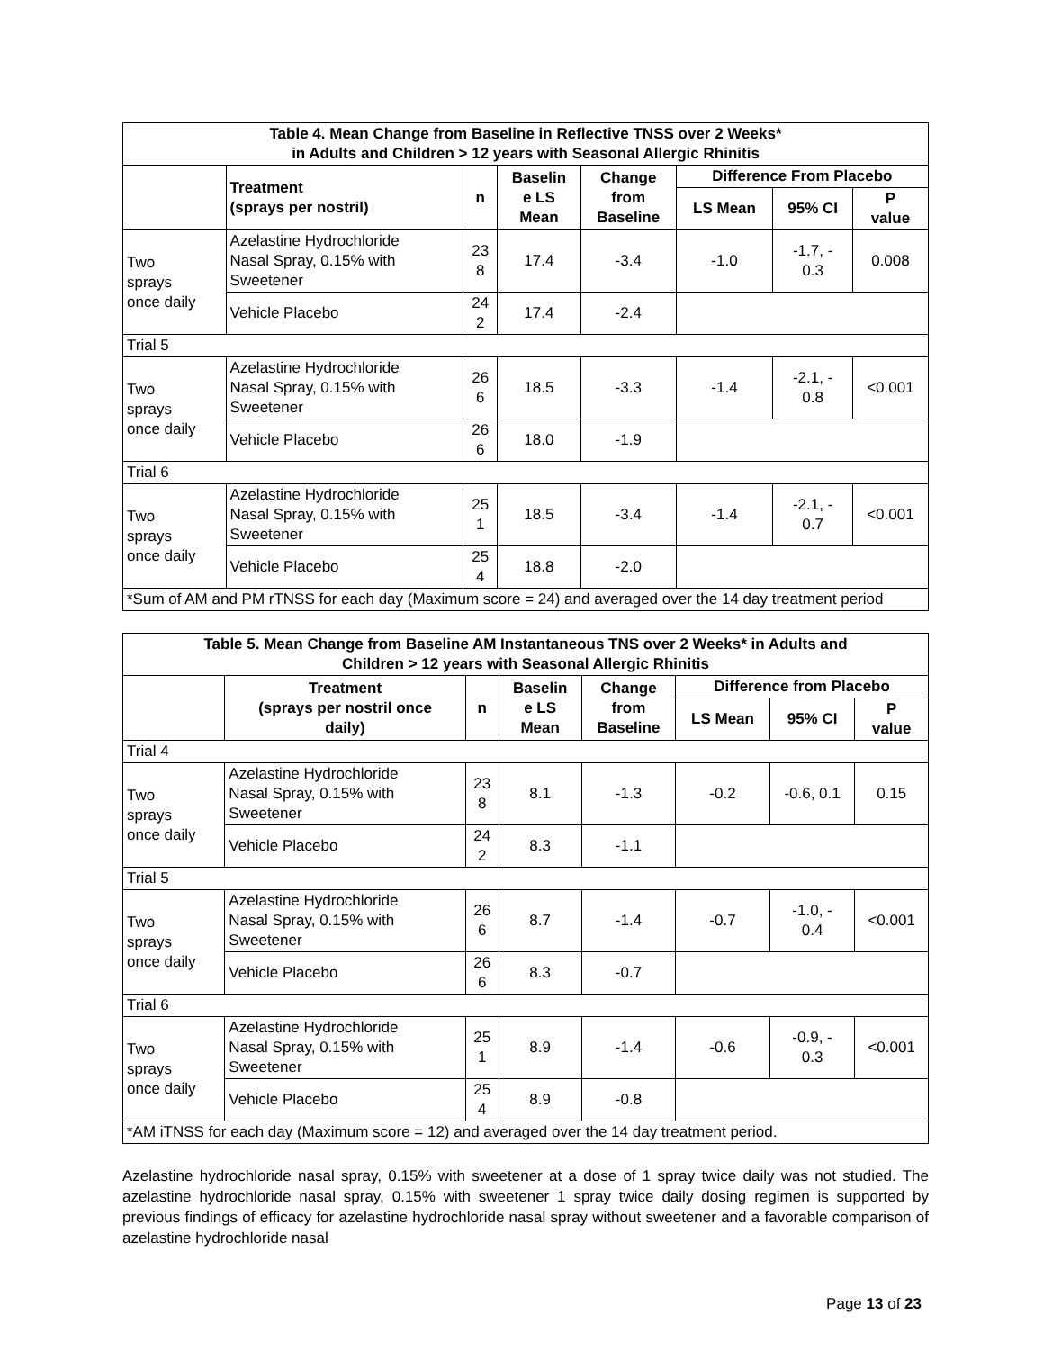| Table 4. Mean Change from Baseline in Reflective TNSS over 2 Weeks* in Adults and Children > 12 years with Seasonal Allergic Rhinitis | | | | | | | |
| --- | --- | --- | --- | --- | --- | --- | --- |
| | Treatment (sprays per nostril) | n | Baselin e LS Mean | Change from Baseline | Difference From Placebo | | |
| | | | | | LS Mean | 95% CI | P value |
| Two sprays once daily | Azelastine Hydrochloride Nasal Spray, 0.15% with Sweetener | 23 8 | 17.4 | -3.4 | -1.0 | -1.7, - 0.3 | 0.008 |
| | Vehicle Placebo | 24 2 | 17.4 | -2.4 | | | |
| Trial 5 | | | | | | | |
| Two sprays once daily | Azelastine Hydrochloride Nasal Spray, 0.15% with Sweetener | 26 6 | 18.5 | -3.3 | -1.4 | -2.1, - 0.8 | <0.001 |
| | Vehicle Placebo | 26 6 | 18.0 | -1.9 | | | |
| Trial 6 | | | | | | | |
| Two sprays once daily | Azelastine Hydrochloride Nasal Spray, 0.15% with Sweetener | 25 1 | 18.5 | -3.4 | -1.4 | -2.1, - 0.7 | <0.001 |
| | Vehicle Placebo | 25 4 | 18.8 | -2.0 | | | |
| *Sum of AM and PM rTNSS for each day (Maximum score = 24) and averaged over the 14 day treatment period | | | | | | | |
| Table 5. Mean Change from Baseline AM Instantaneous TNS over 2 Weeks* in Adults and Children > 12 years with Seasonal Allergic Rhinitis | | | | | | | |
| --- | --- | --- | --- | --- | --- | --- | --- |
| | Treatment (sprays per nostril once daily) | n | Baselin e LS Mean | Change from Baseline | Difference from Placebo | | |
| | | | | | LS Mean | 95% CI | P value |
| Trial 4 | | | | | | | |
| Two sprays once daily | Azelastine Hydrochloride Nasal Spray, 0.15% with Sweetener | 23 8 | 8.1 | -1.3 | -0.2 | -0.6, 0.1 | 0.15 |
| | Vehicle Placebo | 24 2 | 8.3 | -1.1 | | | |
| Trial 5 | | | | | | | |
| Two sprays once daily | Azelastine Hydrochloride Nasal Spray, 0.15% with Sweetener | 26 6 | 8.7 | -1.4 | -0.7 | -1.0, - 0.4 | <0.001 |
| | Vehicle Placebo | 26 6 | 8.3 | -0.7 | | | |
| Trial 6 | | | | | | | |
| Two sprays once daily | Azelastine Hydrochloride Nasal Spray, 0.15% with Sweetener | 25 1 | 8.9 | -1.4 | -0.6 | -0.9, - 0.3 | <0.001 |
| | Vehicle Placebo | 25 4 | 8.9 | -0.8 | | | |
| *AM iTNSS for each day (Maximum score = 12) and averaged over the 14 day treatment period. | | | | | | | |
Azelastine hydrochloride nasal spray, 0.15% with sweetener at a dose of 1 spray twice daily was not studied. The azelastine hydrochloride nasal spray, 0.15% with sweetener 1 spray twice daily dosing regimen is supported by previous findings of efficacy for azelastine hydrochloride nasal spray without sweetener and a favorable comparison of azelastine hydrochloride nasal
Page 13 of 23